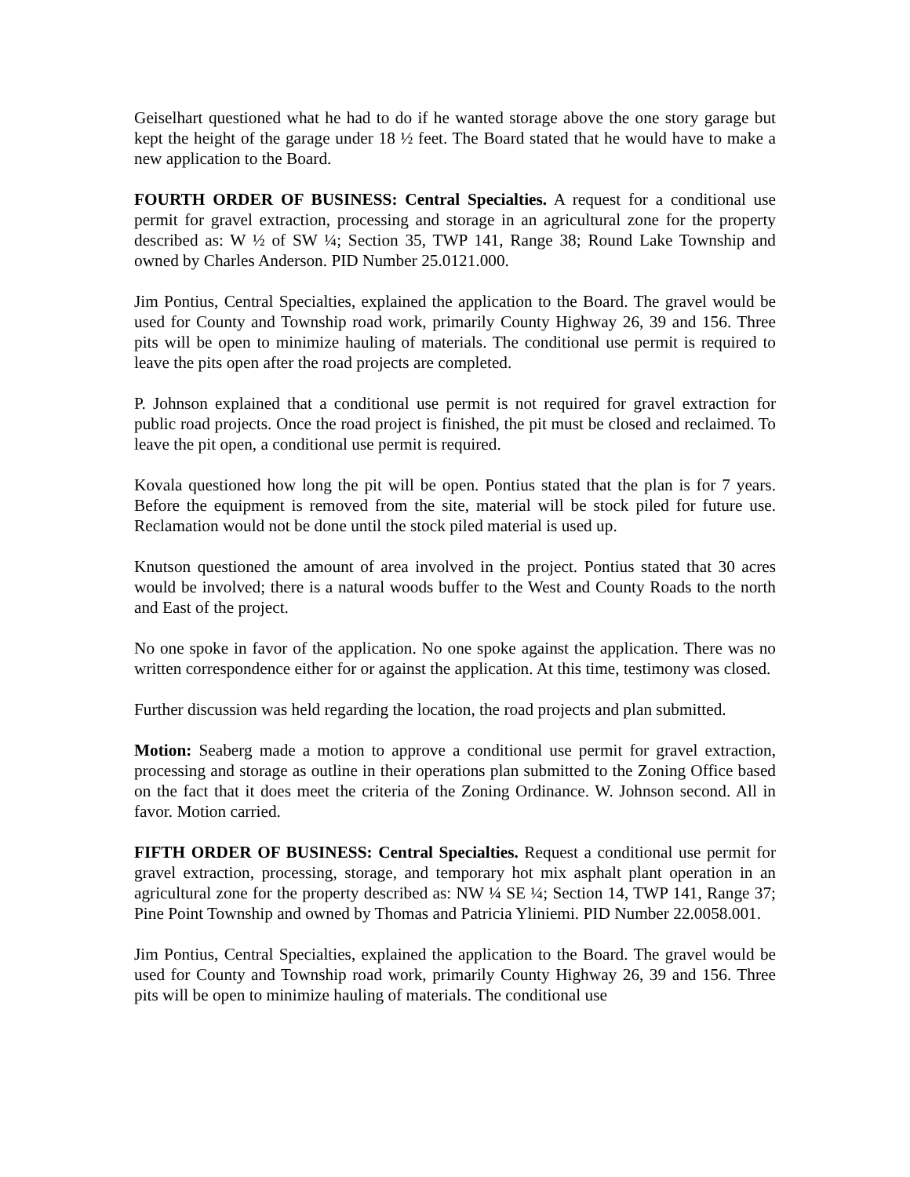Geiselhart questioned what he had to do if he wanted storage above the one story garage but kept the height of the garage under 18 ½ feet. The Board stated that he would have to make a new application to the Board.
FOURTH ORDER OF BUSINESS: Central Specialties. A request for a conditional use permit for gravel extraction, processing and storage in an agricultural zone for the property described as: W ½ of SW ¼; Section 35, TWP 141, Range 38; Round Lake Township and owned by Charles Anderson. PID Number 25.0121.000.
Jim Pontius, Central Specialties, explained the application to the Board. The gravel would be used for County and Township road work, primarily County Highway 26, 39 and 156. Three pits will be open to minimize hauling of materials. The conditional use permit is required to leave the pits open after the road projects are completed.
P. Johnson explained that a conditional use permit is not required for gravel extraction for public road projects. Once the road project is finished, the pit must be closed and reclaimed. To leave the pit open, a conditional use permit is required.
Kovala questioned how long the pit will be open. Pontius stated that the plan is for 7 years. Before the equipment is removed from the site, material will be stock piled for future use. Reclamation would not be done until the stock piled material is used up.
Knutson questioned the amount of area involved in the project. Pontius stated that 30 acres would be involved; there is a natural woods buffer to the West and County Roads to the north and East of the project.
No one spoke in favor of the application. No one spoke against the application. There was no written correspondence either for or against the application. At this time, testimony was closed.
Further discussion was held regarding the location, the road projects and plan submitted.
Motion: Seaberg made a motion to approve a conditional use permit for gravel extraction, processing and storage as outline in their operations plan submitted to the Zoning Office based on the fact that it does meet the criteria of the Zoning Ordinance. W. Johnson second. All in favor. Motion carried.
FIFTH ORDER OF BUSINESS: Central Specialties. Request a conditional use permit for gravel extraction, processing, storage, and temporary hot mix asphalt plant operation in an agricultural zone for the property described as: NW ¼ SE ¼; Section 14, TWP 141, Range 37; Pine Point Township and owned by Thomas and Patricia Yliniemi. PID Number 22.0058.001.
Jim Pontius, Central Specialties, explained the application to the Board. The gravel would be used for County and Township road work, primarily County Highway 26, 39 and 156. Three pits will be open to minimize hauling of materials. The conditional use